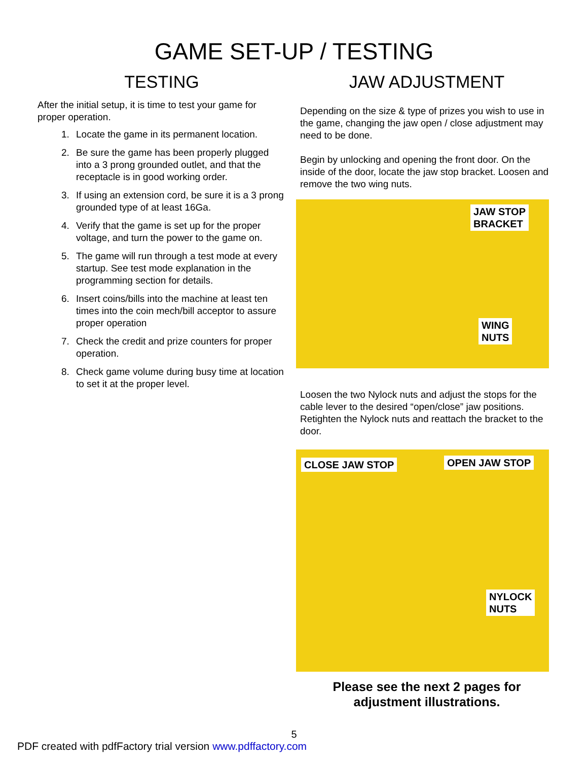GAME SET-UP / TESTING
TESTING
After the initial setup, it is time to test your game for proper operation.
1. Locate the game in its permanent location.
2. Be sure the game has been properly plugged into a 3 prong grounded outlet, and that the receptacle is in good working order.
3. If using an extension cord, be sure it is a 3 prong grounded type of at least 16Ga.
4. Verify that the game is set up for the proper voltage, and turn the power to the game on.
5. The game will run through a test mode at every startup. See test mode explanation in the programming section for details.
6. Insert coins/bills into the machine at least ten times into the coin mech/bill acceptor to assure proper operation
7. Check the credit and prize counters for proper operation.
8. Check game volume during busy time at location to set it at the proper level.
JAW ADJUSTMENT
Depending on the size & type of prizes you wish to use in the game, changing the jaw open / close adjustment may need to be done.
Begin by unlocking and opening the front door. On the inside of the door, locate the jaw stop bracket. Loosen and remove the two wing nuts.
JAW STOP
BRACKET
WING
NUTS
Loosen the two Nylock nuts and adjust the stops for the cable lever to the desired “open/close” jaw positions. Retighten the Nylock nuts and reattach the bracket to the door.
CLOSE JAW STOP OPEN JAW STOP
NYLOCK
NUTS
Please see the next 2 pages for adjustment illustrations.
5
PDF created with pdfFactory trial version www.pdffactory.com